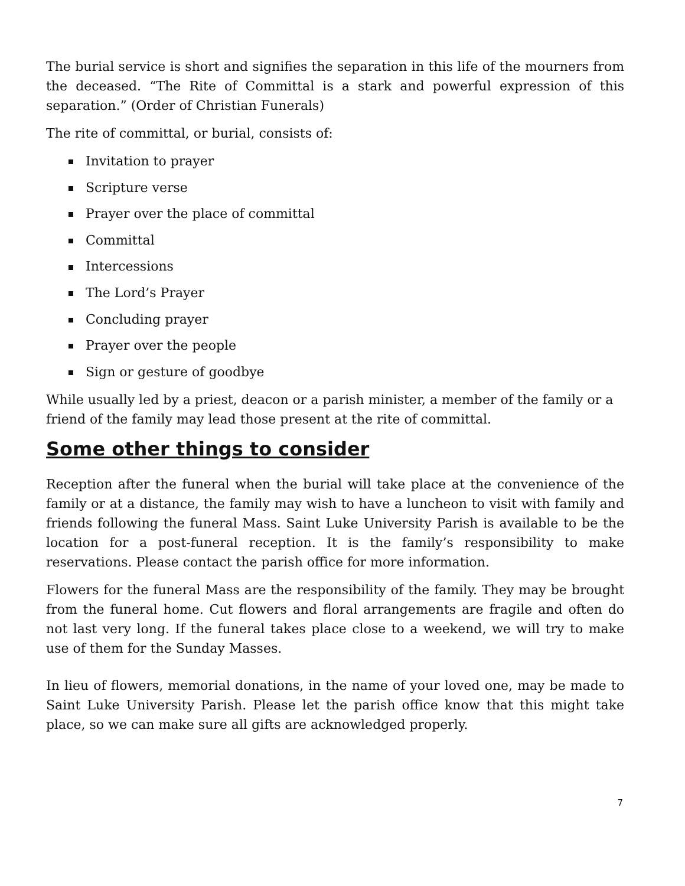The burial service is short and signifies the separation in this life of the mourners from the deceased. “The Rite of Committal is a stark and powerful expression of this separation.” (Order of Christian Funerals)
The rite of committal, or burial, consists of:
Invitation to prayer
Scripture verse
Prayer over the place of committal
Committal
Intercessions
The Lord’s Prayer
Concluding prayer
Prayer over the people
Sign or gesture of goodbye
While usually led by a priest, deacon or a parish minister, a member of the family or a friend of the family may lead those present at the rite of committal.
Some other things to consider
Reception after the funeral when the burial will take place at the convenience of the family or at a distance, the family may wish to have a luncheon to visit with family and friends following the funeral Mass. Saint Luke University Parish is available to be the location for a post-funeral reception. It is the family’s responsibility to make reservations. Please contact the parish office for more information.
Flowers for the funeral Mass are the responsibility of the family. They may be brought from the funeral home. Cut flowers and floral arrangements are fragile and often do not last very long. If the funeral takes place close to a weekend, we will try to make use of them for the Sunday Masses.
In lieu of flowers, memorial donations, in the name of your loved one, may be made to Saint Luke University Parish. Please let the parish office know that this might take place, so we can make sure all gifts are acknowledged properly.
7